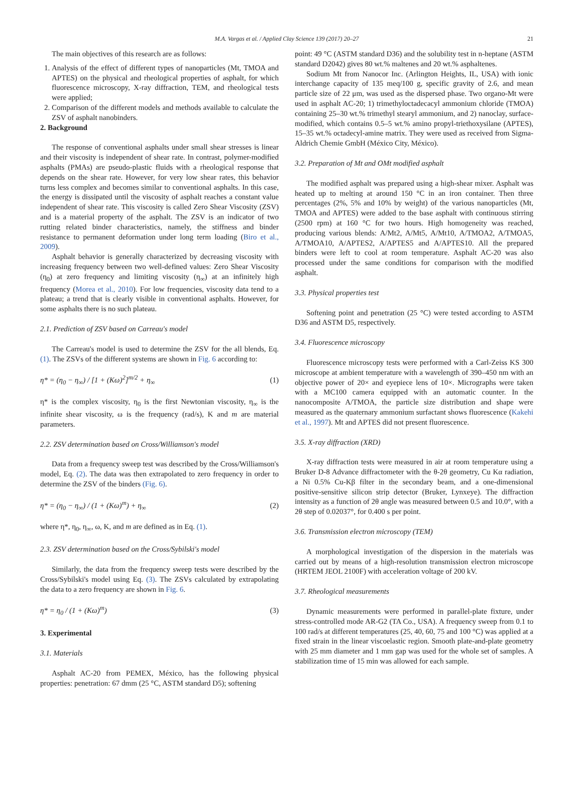M.A. Vargas et al. / Applied Clay Science 139 (2017) 20–27 21
The main objectives of this research are as follows:
1. Analysis of the effect of different types of nanoparticles (Mt, TMOA and APTES) on the physical and rheological properties of asphalt, for which fluorescence microscopy, X-ray diffraction, TEM, and rheological tests were applied;
2. Comparison of the different models and methods available to calculate the ZSV of asphalt nanobinders.
2. Background
The response of conventional asphalts under small shear stresses is linear and their viscosity is independent of shear rate. In contrast, polymer-modified asphalts (PMAs) are pseudo-plastic fluids with a rheological response that depends on the shear rate. However, for very low shear rates, this behavior turns less complex and becomes similar to conventional asphalts. In this case, the energy is dissipated until the viscosity of asphalt reaches a constant value independent of shear rate. This viscosity is called Zero Shear Viscosity (ZSV) and is a material property of the asphalt. The ZSV is an indicator of two rutting related binder characteristics, namely, the stiffness and binder resistance to permanent deformation under long term loading (Biro et al., 2009).
Asphalt behavior is generally characterized by decreasing viscosity with increasing frequency between two well-defined values: Zero Shear Viscosity (η<sub>0</sub>) at zero frequency and limiting viscosity (η<sub>∞</sub>) at an infinitely high frequency (Morea et al., 2010). For low frequencies, viscosity data tend to a plateau; a trend that is clearly visible in conventional asphalts. However, for some asphalts there is no such plateau.
2.1. Prediction of ZSV based on Carreau's model
The Carreau's model is used to determine the ZSV for the all blends, Eq. (1). The ZSVs of the different systems are shown in Fig. 6 according to:
η* = (η<sub>0</sub> − η<sub>∞</sub>) / [1 + (Kω)<sup>2</sup>]<sup>m/2</sup> + η<sub>∞</sub> (1)
η* is the complex viscosity, η<sub>0</sub> is the first Newtonian viscosity, η<sub>∞</sub> is the infinite shear viscosity, ω is the frequency (rad/s), K and m are material parameters.
2.2. ZSV determination based on Cross/Williamson's model
Data from a frequency sweep test was described by the Cross/Williamson's model, Eq. (2). The data was then extrapolated to zero frequency in order to determine the ZSV of the binders (Fig. 6).
η* = (η<sub>0</sub> − η<sub>∞</sub>) / (1 + (Kω)<sup>m</sup>) + η<sub>∞</sub> (2)
where η*, η<sub>0</sub>, η<sub>∞</sub>, ω, K, and m are defined as in Eq. (1).
2.3. ZSV determination based on the Cross/Sybilski's model
Similarly, the data from the frequency sweep tests were described by the Cross/Sybilski's model using Eq. (3). The ZSVs calculated by extrapolating the data to a zero frequency are shown in Fig. 6.
η* = η<sub>0</sub> / (1 + (Kω)<sup>m</sup>) (3)
3. Experimental
3.1. Materials
Asphalt AC-20 from PEMEX, México, has the following physical properties: penetration: 67 dmm (25 °C, ASTM standard D5); softening
point: 49 °C (ASTM standard D36) and the solubility test in n-heptane (ASTM standard D2042) gives 80 wt.% maltenes and 20 wt.% asphaltenes.
Sodium Mt from Nanocor Inc. (Arlington Heights, IL, USA) with ionic interchange capacity of 135 meq/100 g, specific gravity of 2.6, and mean particle size of 22 μm, was used as the dispersed phase. Two organo-Mt were used in asphalt AC-20; 1) trimethyloctadecacyl ammonium chloride (TMOA) containing 25–30 wt.% trimethyl stearyl ammonium, and 2) nanoclay, surface-modified, which contains 0.5–5 wt.% amino propyl-triethoxysilane (APTES), 15–35 wt.% octadecyl-amine matrix. They were used as received from Sigma-Aldrich Chemie GmbH (México City, México).
3.2. Preparation of Mt and OMt modified asphalt
The modified asphalt was prepared using a high-shear mixer. Asphalt was heated up to melting at around 150 °C in an iron container. Then three percentages (2%, 5% and 10% by weight) of the various nanoparticles (Mt, TMOA and APTES) were added to the base asphalt with continuous stirring (2500 rpm) at 160 °C for two hours. High homogeneity was reached, producing various blends: A/Mt2, A/Mt5, A/Mt10, A/TMOA2, A/TMOA5, A/TMOA10, A/APTES2, A/APTES5 and A/APTES10. All the prepared binders were left to cool at room temperature. Asphalt AC-20 was also processed under the same conditions for comparison with the modified asphalt.
3.3. Physical properties test
Softening point and penetration (25 °C) were tested according to ASTM D36 and ASTM D5, respectively.
3.4. Fluorescence microscopy
Fluorescence microscopy tests were performed with a Carl-Zeiss KS 300 microscope at ambient temperature with a wavelength of 390–450 nm with an objective power of 20× and eyepiece lens of 10×. Micrographs were taken with a MC100 camera equipped with an automatic counter. In the nanocomposite A/TMOA, the particle size distribution and shape were measured as the quaternary ammonium surfactant shows fluorescence (Kakehi et al., 1997). Mt and APTES did not present fluorescence.
3.5. X-ray diffraction (XRD)
X-ray diffraction tests were measured in air at room temperature using a Bruker D-8 Advance diffractometer with the θ-2θ geometry, Cu Kα radiation, a Ni 0.5% Cu-Kβ filter in the secondary beam, and a one-dimensional positive-sensitive silicon strip detector (Bruker, Lynxeye). The diffraction intensity as a function of 2θ angle was measured between 0.5 and 10.0°, with a 2θ step of 0.02037°, for 0.400 s per point.
3.6. Transmission electron microscopy (TEM)
A morphological investigation of the dispersion in the materials was carried out by means of a high-resolution transmission electron microscope (HRTEM JEOL 2100F) with acceleration voltage of 200 kV.
3.7. Rheological measurements
Dynamic measurements were performed in parallel-plate fixture, under stress-controlled mode AR-G2 (TA Co., USA). A frequency sweep from 0.1 to 100 rad/s at different temperatures (25, 40, 60, 75 and 100 °C) was applied at a fixed strain in the linear viscoelastic region. Smooth plate-and-plate geometry with 25 mm diameter and 1 mm gap was used for the whole set of samples. A stabilization time of 15 min was allowed for each sample.